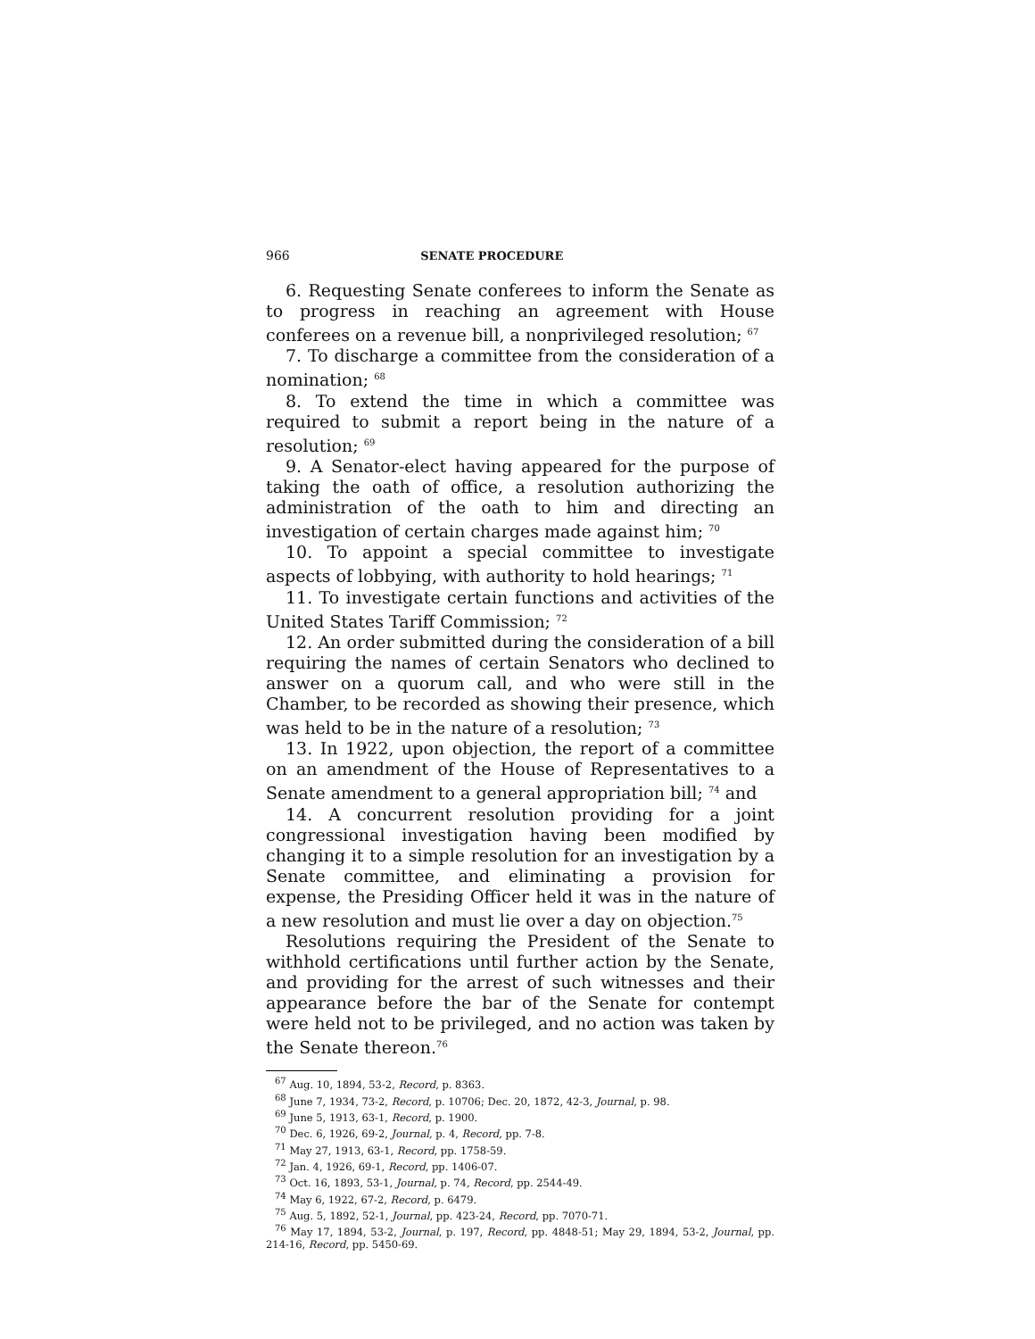966 SENATE PROCEDURE
6. Requesting Senate conferees to inform the Senate as to progress in reaching an agreement with House conferees on a revenue bill, a nonprivileged resolution; <sup>67</sup>
7. To discharge a committee from the consideration of a nomination; <sup>68</sup>
8. To extend the time in which a committee was required to submit a report being in the nature of a resolution; <sup>69</sup>
9. A Senator-elect having appeared for the purpose of taking the oath of office, a resolution authorizing the administration of the oath to him and directing an investigation of certain charges made against him; <sup>70</sup>
10. To appoint a special committee to investigate aspects of lobbying, with authority to hold hearings; <sup>71</sup>
11. To investigate certain functions and activities of the United States Tariff Commission; <sup>72</sup>
12. An order submitted during the consideration of a bill requiring the names of certain Senators who declined to answer on a quorum call, and who were still in the Chamber, to be recorded as showing their presence, which was held to be in the nature of a resolution; <sup>73</sup>
13. In 1922, upon objection, the report of a committee on an amendment of the House of Representatives to a Senate amendment to a general appropriation bill; <sup>74</sup> and
14. A concurrent resolution providing for a joint congressional investigation having been modified by changing it to a simple resolution for an investigation by a Senate committee, and eliminating a provision for expense, the Presiding Officer held it was in the nature of a new resolution and must lie over a day on objection.<sup>75</sup>
Resolutions requiring the President of the Senate to withhold certifications until further action by the Senate, and providing for the arrest of such witnesses and their appearance before the bar of the Senate for contempt were held not to be privileged, and no action was taken by the Senate thereon.<sup>76</sup>
<sup>67</sup> Aug. 10, 1894, 53-2, Record, p. 8363.
<sup>68</sup> June 7, 1934, 73-2, Record, p. 10706; Dec. 20, 1872, 42-3, Journal, p. 98.
<sup>69</sup> June 5, 1913, 63-1, Record, p. 1900.
<sup>70</sup> Dec. 6, 1926, 69-2, Journal, p. 4, Record, pp. 7-8.
<sup>71</sup> May 27, 1913, 63-1, Record, pp. 1758-59.
<sup>72</sup> Jan. 4, 1926, 69-1, Record, pp. 1406-07.
<sup>73</sup> Oct. 16, 1893, 53-1, Journal, p. 74, Record, pp. 2544-49.
<sup>74</sup> May 6, 1922, 67-2, Record, p. 6479.
<sup>75</sup> Aug. 5, 1892, 52-1, Journal, pp. 423-24, Record, pp. 7070-71.
<sup>76</sup> May 17, 1894, 53-2, Journal, p. 197, Record, pp. 4848-51; May 29, 1894, 53-2, Journal, pp. 214-16, Record, pp. 5450-69.